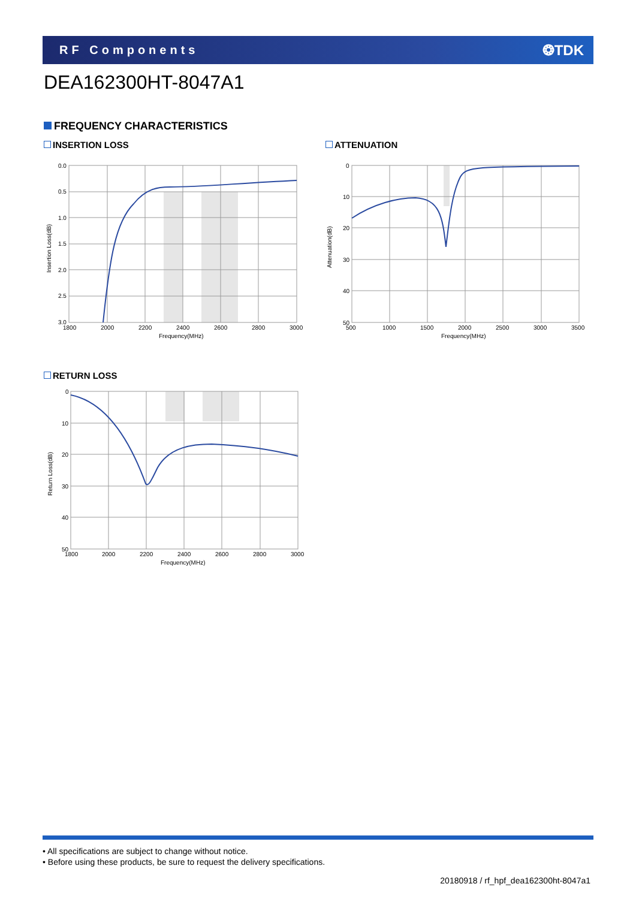RF Components
❂TDK
DEA162300HT-8047A1
FREQUENCY CHARACTERISTICS
INSERTION LOSS
0.0
0.5
1.0
1.5
2.0
2.5
3.0
1800
2000
2200
2400
2600
2800
3000
Frequency(MHz)
Insertion Loss(dB)
ATTENUATION
0
10
20
30
40
50
500
1000
1500
2000
2500
3000
3500
Frequency(MHz)
Attenuation(dB)
RETURN LOSS
0
10
20
30
40
50
1800
2000
2200
2400
2600
2800
3000
Frequency(MHz)
Return Loss(dB)
• All specifications are subject to change without notice.
• Before using these products, be sure to request the delivery specifications.
20180918 / rf_hpf_dea162300ht-8047a1